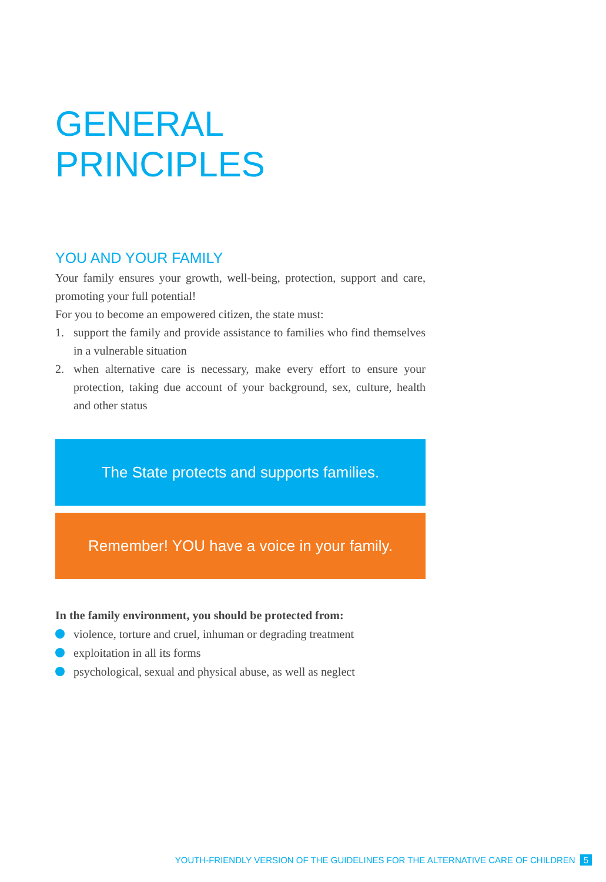GENERAL PRINCIPLES
YOU AND YOUR FAMILY
Your family ensures your growth, well-being, protection, support and care, promoting your full potential!
For you to become an empowered citizen, the state must:
1. support the family and provide assistance to families who find themselves in a vulnerable situation
2. when alternative care is necessary, make every effort to ensure your protection, taking due account of your background, sex, culture, health and other status
The State protects and supports families.
Remember! YOU have a voice in your family.
In the family environment, you should be protected from:
violence, torture and cruel, inhuman or degrading treatment
exploitation in all its forms
psychological, sexual and physical abuse, as well as neglect
YOUTH-FRIENDLY VERSION OF THE GUIDELINES FOR THE ALTERNATIVE CARE OF CHILDREN 5